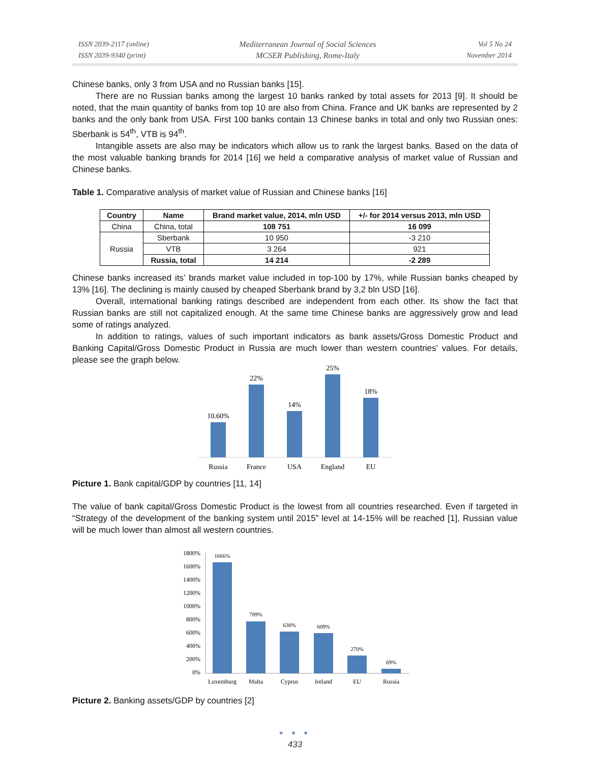ISSN 2039-2117 (online)
ISSN 2039-9340 (print)
Mediterranean Journal of Social Sciences
MCSER Publishing, Rome-Italy
Vol 5 No 24
November 2014
Chinese banks, only 3 from USA and no Russian banks [15].
There are no Russian banks among the largest 10 banks ranked by total assets for 2013 [9]. It should be noted, that the main quantity of banks from top 10 are also from China. France and UK banks are represented by 2 banks and the only bank from USA. First 100 banks contain 13 Chinese banks in total and only two Russian ones: Sberbank is 54<sup>th</sup>, VTB is 94<sup>th</sup>.
Intangible assets are also may be indicators which allow us to rank the largest banks. Based on the data of the most valuable banking brands for 2014 [16] we held a comparative analysis of market value of Russian and Chinese banks.
Table 1. Comparative analysis of market value of Russian and Chinese banks [16]
| Country | Name | Brand market value, 2014, mln USD | +/- for 2014 versus 2013, mln USD |
| --- | --- | --- | --- |
| China | China, total | 108 751 | 16 099 |
| Russia | Sberbank | 10 950 | -3 210 |
| | VTB | 3 264 | 921 |
| | Russia, total | 14 214 | -2 289 |
Chinese banks increased its’ brands market value included in top-100 by 17%, while Russian banks cheaped by 13% [16]. The declining is mainly caused by cheaped Sberbank brand by 3,2 bln USD [16].
Overall, international banking ratings described are independent from each other. Its show the fact that Russian banks are still not capitalized enough. At the same time Chinese banks are aggressively grow and lead some of ratings analyzed.
In addition to ratings, values of such important indicators as bank assets/Gross Domestic Product and Banking Capital/Gross Domestic Product in Russia are much lower than western countries’ values. For details, please see the graph below.
10.60%
22%
14%
25%
18%
Russia
France
USA
England
EU
Picture 1. Bank capital/GDP by countries [11, 14]
The value of bank capital/Gross Domestic Product is the lowest from all countries researched. Even if targeted in “Strategy of the development of the banking system until 2015” level at 14-15% will be reached [1], Russian value will be much lower than almost all western countries.
1800%
1600%
1400%
1200%
1000%
800%
600%
400%
200%
0%
1666%
789%
630%
609%
270%
69%
Luxemburg
Malta
Cyprus
Ireland
EU
Russia
Picture 2. Banking assets/GDP by countries [2]
● ● ●
433